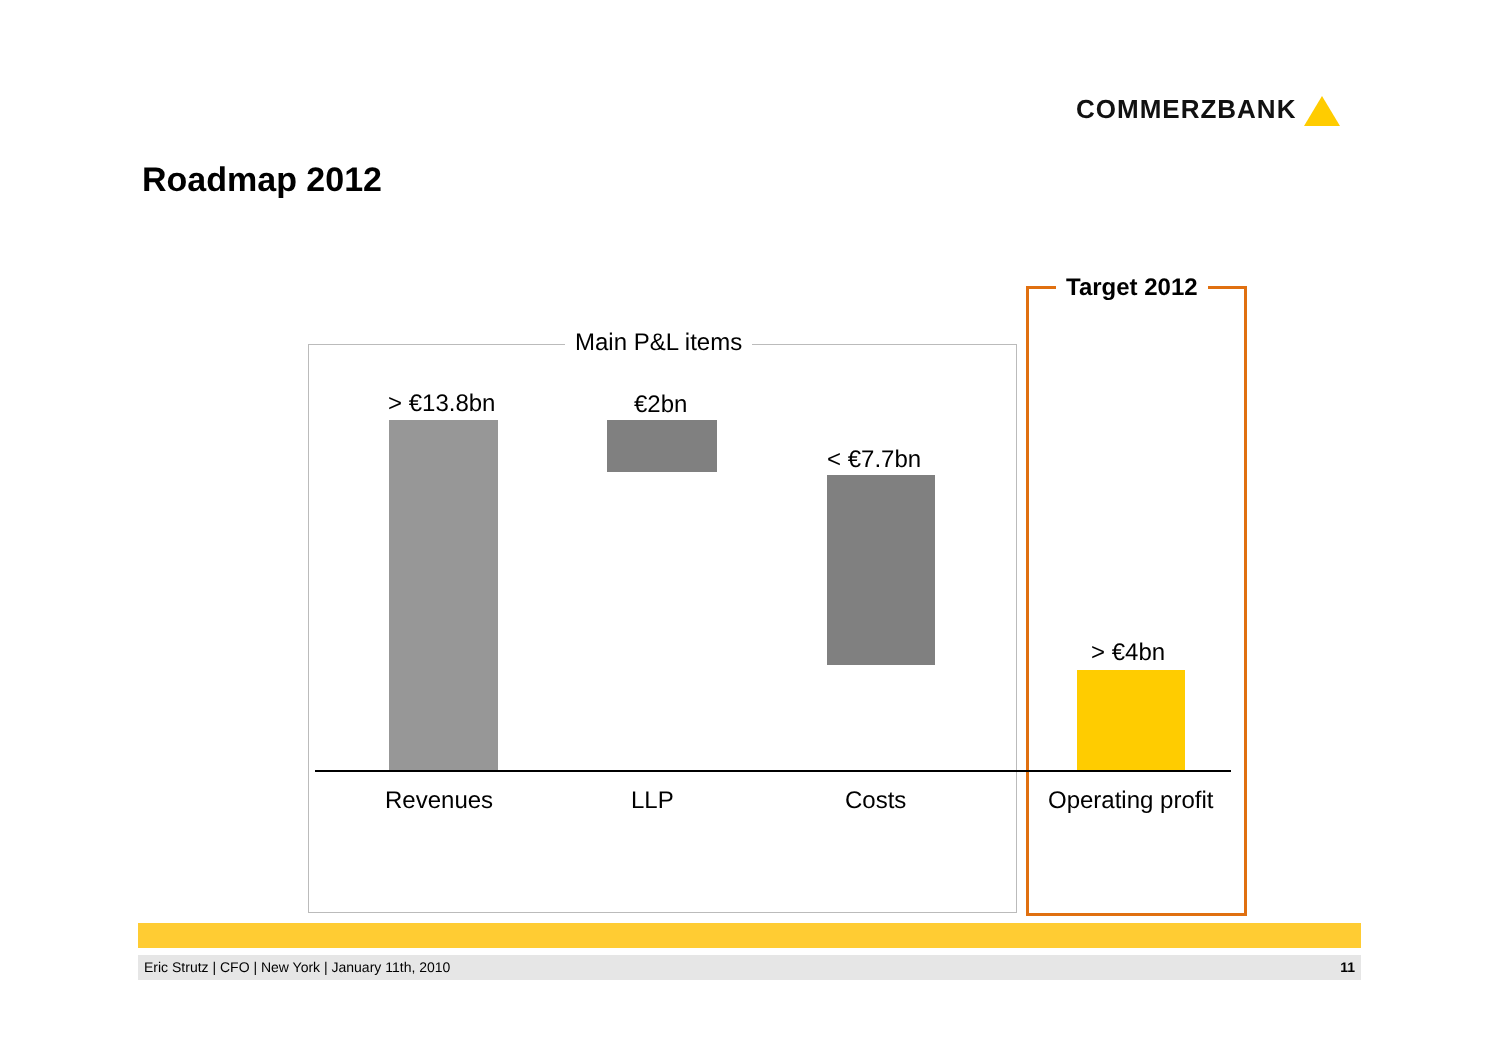COMMERZBANK
Roadmap 2012
Main P&L items
Target 2012
> €13.8bn €2bn
< €7.7bn
> €4bn
Revenues LLP Costs Operating profit
Eric Strutz | CFO | New York | January 11th, 2010 11